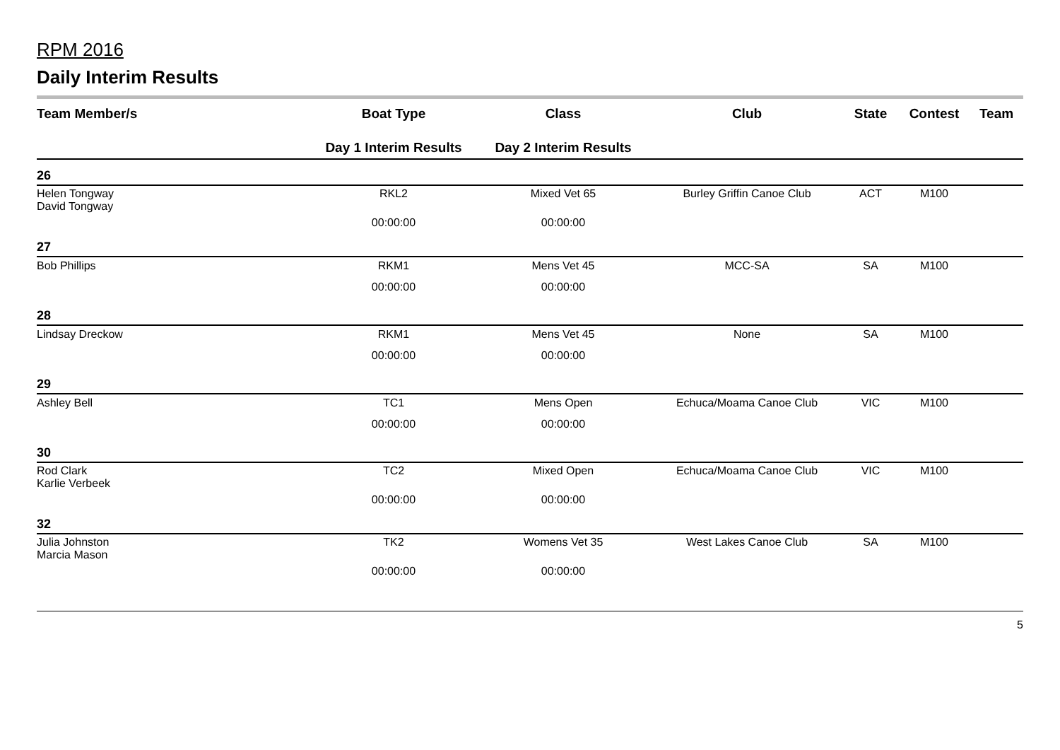RPM 2016
Daily Interim Results
| Team Member/s | Boat Type | Class | Club | State | Contest | Team |
| --- | --- | --- | --- | --- | --- | --- |
| | Day 1 Interim Results | Day 2 Interim Results | | | | |
| 26 | | | | | | |
| Helen Tongway David Tongway | RKL2 | Mixed Vet 65 | Burley Griffin Canoe Club | ACT | M100 | |
| | 00:00:00 | 00:00:00 | | | | |
| 27 | | | | | | |
| Bob Phillips | RKM1 | Mens Vet 45 | MCC-SA | SA | M100 | |
| | 00:00:00 | 00:00:00 | | | | |
| 28 | | | | | | |
| Lindsay Dreckow | RKM1 | Mens Vet 45 | None | SA | M100 | |
| | 00:00:00 | 00:00:00 | | | | |
| 29 | | | | | | |
| Ashley Bell | TC1 | Mens Open | Echuca/Moama Canoe Club | VIC | M100 | |
| | 00:00:00 | 00:00:00 | | | | |
| 30 | | | | | | |
| Rod Clark Karlie Verbeek | TC2 | Mixed Open | Echuca/Moama Canoe Club | VIC | M100 | |
| | 00:00:00 | 00:00:00 | | | | |
| 32 | | | | | | |
| Julia Johnston Marcia Mason | TK2 | Womens Vet 35 | West Lakes Canoe Club | SA | M100 | |
| | 00:00:00 | 00:00:00 | | | | |
5